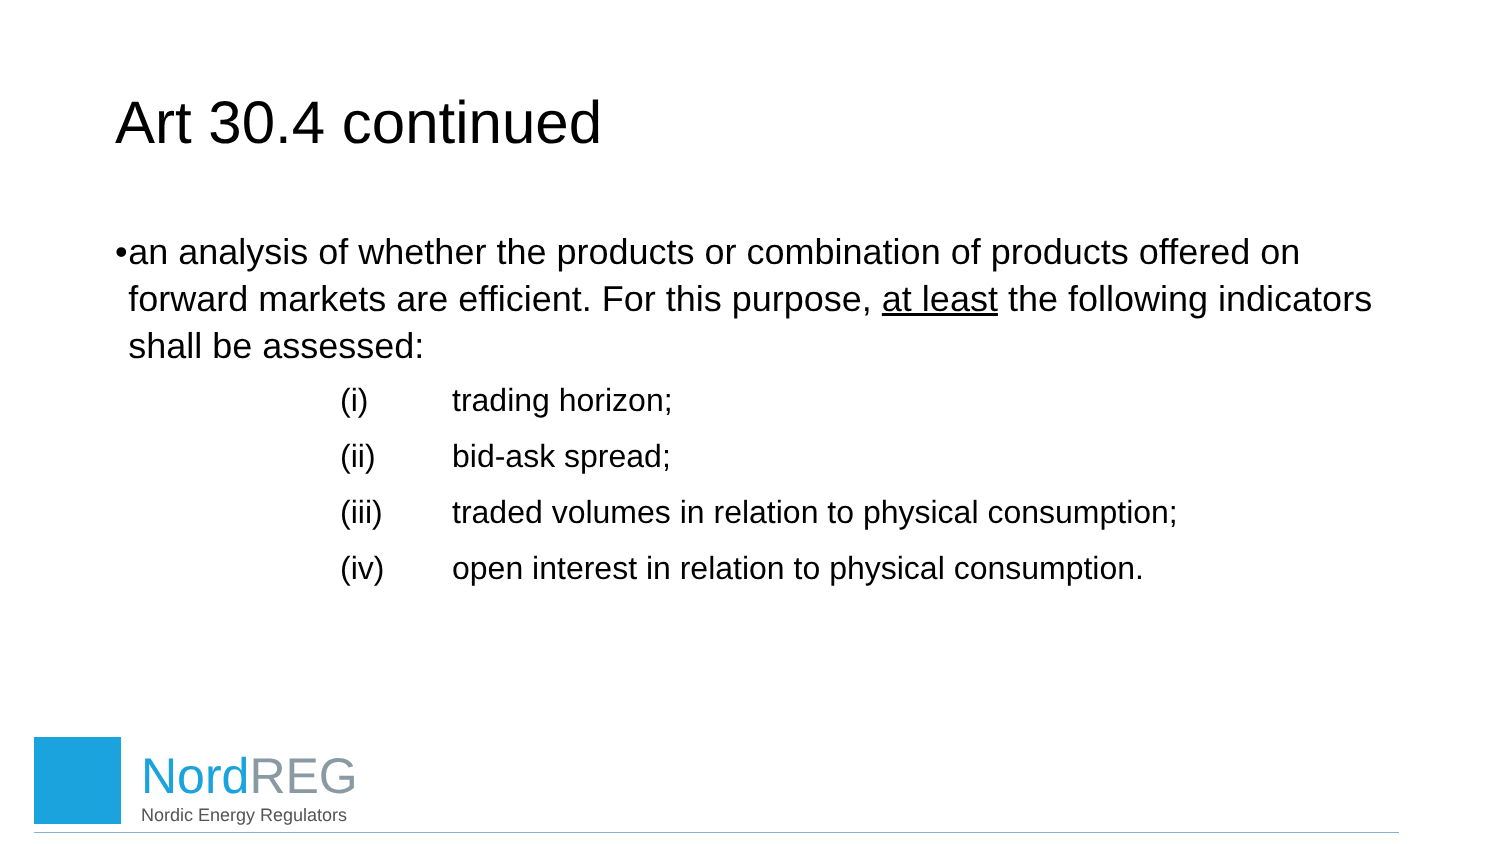Art 30.4 continued
• an analysis of whether the products or combination of products offered on forward markets are efficient. For this purpose, at least the following indicators shall be assessed:
(i) trading horizon;
(ii) bid-ask spread;
(iii) traded volumes in relation to physical consumption;
(iv) open interest in relation to physical consumption.
NordREG
Nordic Energy Regulators